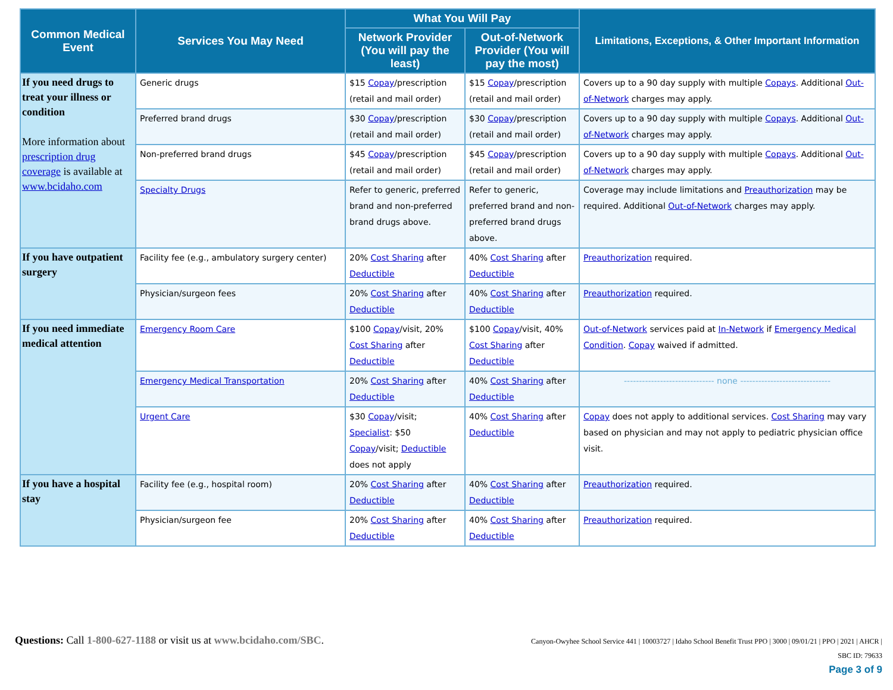| Common Medical Event | Services You May Need | What You Will Pay | | Limitations, Exceptions, & Other Important Information |
| --- | --- | --- | --- | --- |
| | | Network Provider (You will pay the least) | Out-of-Network Provider (You will pay the most) | |
| If you need drugs to treat your illness or condition More information about prescription drug coverage is available at www.bcidaho.com | Generic drugs | $15 Copay /prescription (retail and mail order) | $15 Copay /prescription (retail and mail order) | Covers up to a 90 day supply with multiple Copays . Additional Out-of-Network charges may apply. |
| | Preferred brand drugs | $30 Copay /prescription (retail and mail order) | $30 Copay /prescription (retail and mail order) | Covers up to a 90 day supply with multiple Copays . Additional Out-of-Network charges may apply. |
| | Non-preferred brand drugs | $45 Copay /prescription (retail and mail order) | $45 Copay /prescription (retail and mail order) | Covers up to a 90 day supply with multiple Copays . Additional Out-of-Network charges may apply. |
| | Specialty Drugs | Refer to generic, preferred brand and non-preferred brand drugs above. | Refer to generic, preferred brand and non-preferred brand drugs above. | Coverage may include limitations and Preauthorization may be required. Additional Out-of-Network charges may apply. |
| If you have outpatient surgery | Facility fee (e.g., ambulatory surgery center) | 20% Cost Sharing after Deductible | 40% Cost Sharing after Deductible | Preauthorization required. |
| | Physician/surgeon fees | 20% Cost Sharing after Deductible | 40% Cost Sharing after Deductible | Preauthorization required. |
| If you need immediate medical attention | Emergency Room Care | $100 Copay /visit, 20% Cost Sharing after Deductible | $100 Copay /visit, 40% Cost Sharing after Deductible | Out-of-Network services paid at In-Network if Emergency Medical Condition . Copay waived if admitted. |
| | Emergency Medical Transportation | 20% Cost Sharing after Deductible | 40% Cost Sharing after Deductible | ------------------------------ none ------------------------------ |
| | Urgent Care | $30 Copay /visit; Specialist : $50 Copay /visit; Deductible does not apply | 40% Cost Sharing after Deductible | Copay does not apply to additional services. Cost Sharing may vary based on physician and may not apply to pediatric physician office visit. |
| If you have a hospital stay | Facility fee (e.g., hospital room) | 20% Cost Sharing after Deductible | 40% Cost Sharing after Deductible | Preauthorization required. |
| | Physician/surgeon fee | 20% Cost Sharing after Deductible | 40% Cost Sharing after Deductible | Preauthorization required. |
Questions: Call 1-800-627-1188 or visit us at www.bcidaho.com/SBC.
Canyon-Owyhee School Service 441 | 10003727 | Idaho School Benefit Trust PPO | 3000 | 09/01/21 | PPO | 2021 | AHCR |
SBC ID: 79633
Page 3 of 9